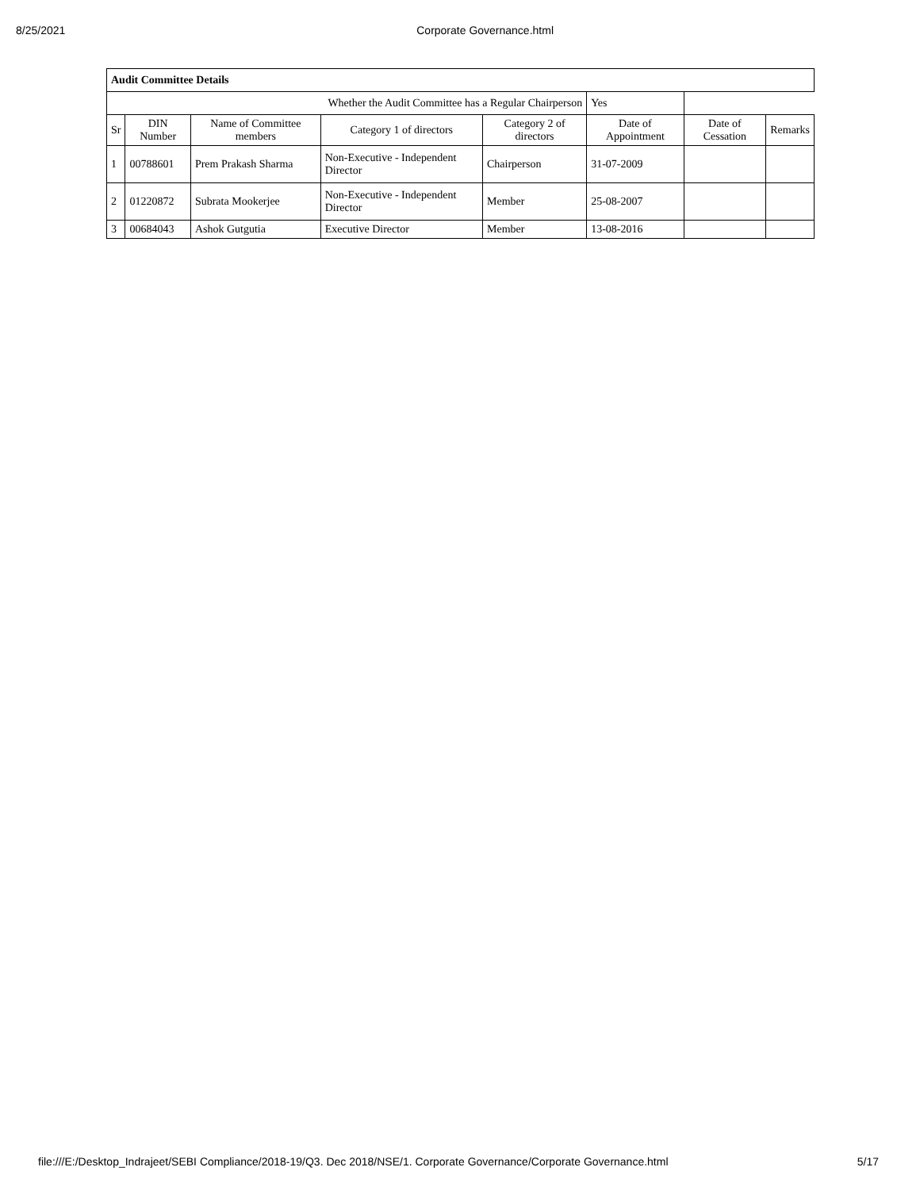8/25/2021 Corporate Governance.html
| Audit Committee Details | | | | | | | |
| Whether the Audit Committee has a Regular Chairperson | | | | | Yes | | |
| Sr | DIN Number | Name of Committee members | Category 1 of directors | Category 2 of directors | Date of Appointment | Date of Cessation | Remarks |
| 1 | 00788601 | Prem Prakash Sharma | Non-Executive - Independent Director | Chairperson | 31-07-2009 | | |
| 2 | 01220872 | Subrata Mookerjee | Non-Executive - Independent Director | Member | 25-08-2007 | | |
| 3 | 00684043 | Ashok Gutgutia | Executive Director | Member | 13-08-2016 | | |
file:///E:/Desktop_Indrajeet/SEBI Compliance/2018-19/Q3. Dec 2018/NSE/1. Corporate Governance/Corporate Governance.html 5/17